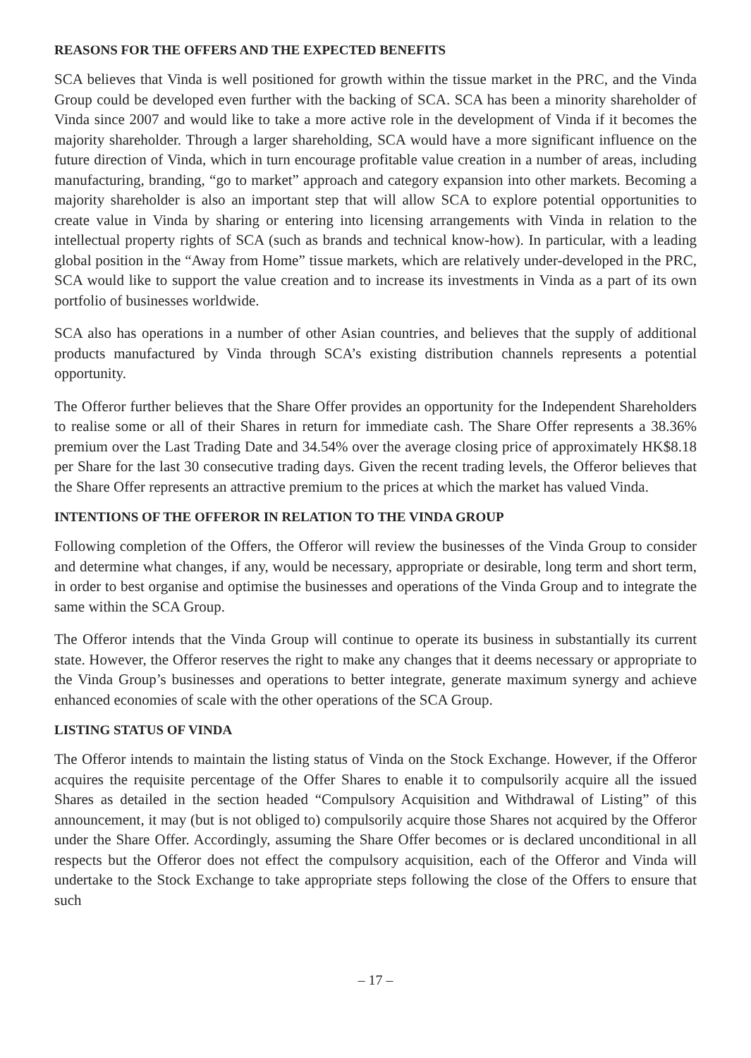REASONS FOR THE OFFERS AND THE EXPECTED BENEFITS
SCA believes that Vinda is well positioned for growth within the tissue market in the PRC, and the Vinda Group could be developed even further with the backing of SCA. SCA has been a minority shareholder of Vinda since 2007 and would like to take a more active role in the development of Vinda if it becomes the majority shareholder. Through a larger shareholding, SCA would have a more significant influence on the future direction of Vinda, which in turn encourage profitable value creation in a number of areas, including manufacturing, branding, “go to market” approach and category expansion into other markets. Becoming a majority shareholder is also an important step that will allow SCA to explore potential opportunities to create value in Vinda by sharing or entering into licensing arrangements with Vinda in relation to the intellectual property rights of SCA (such as brands and technical know-how). In particular, with a leading global position in the “Away from Home” tissue markets, which are relatively under-developed in the PRC, SCA would like to support the value creation and to increase its investments in Vinda as a part of its own portfolio of businesses worldwide.
SCA also has operations in a number of other Asian countries, and believes that the supply of additional products manufactured by Vinda through SCA’s existing distribution channels represents a potential opportunity.
The Offeror further believes that the Share Offer provides an opportunity for the Independent Shareholders to realise some or all of their Shares in return for immediate cash. The Share Offer represents a 38.36% premium over the Last Trading Date and 34.54% over the average closing price of approximately HK$8.18 per Share for the last 30 consecutive trading days. Given the recent trading levels, the Offeror believes that the Share Offer represents an attractive premium to the prices at which the market has valued Vinda.
INTENTIONS OF THE OFFEROR IN RELATION TO THE VINDA GROUP
Following completion of the Offers, the Offeror will review the businesses of the Vinda Group to consider and determine what changes, if any, would be necessary, appropriate or desirable, long term and short term, in order to best organise and optimise the businesses and operations of the Vinda Group and to integrate the same within the SCA Group.
The Offeror intends that the Vinda Group will continue to operate its business in substantially its current state. However, the Offeror reserves the right to make any changes that it deems necessary or appropriate to the Vinda Group’s businesses and operations to better integrate, generate maximum synergy and achieve enhanced economies of scale with the other operations of the SCA Group.
LISTING STATUS OF VINDA
The Offeror intends to maintain the listing status of Vinda on the Stock Exchange. However, if the Offeror acquires the requisite percentage of the Offer Shares to enable it to compulsorily acquire all the issued Shares as detailed in the section headed “Compulsory Acquisition and Withdrawal of Listing” of this announcement, it may (but is not obliged to) compulsorily acquire those Shares not acquired by the Offeror under the Share Offer. Accordingly, assuming the Share Offer becomes or is declared unconditional in all respects but the Offeror does not effect the compulsory acquisition, each of the Offeror and Vinda will undertake to the Stock Exchange to take appropriate steps following the close of the Offers to ensure that such
– 17 –